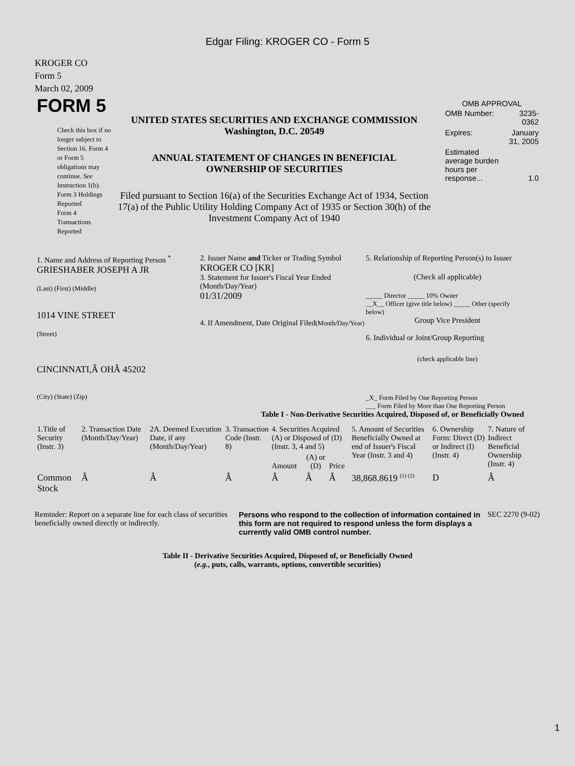Edgar Filing: KROGER CO - Form 5
KROGER CO
Form 5
March 02, 2009
FORM 5
Check this box if no longer subject to Section 16. Form 4 or Form 5 obligations may continue. See Instruction 1(b).
Form 3 Holdings Reported
Form 4 Transactions Reported
UNITED STATES SECURITIES AND EXCHANGE COMMISSION
Washington, D.C. 20549
ANNUAL STATEMENT OF CHANGES IN BENEFICIAL OWNERSHIP OF SECURITIES
Filed pursuant to Section 16(a) of the Securities Exchange Act of 1934, Section 17(a) of the Public Utility Holding Company Act of 1935 or Section 30(h) of the Investment Company Act of 1940
OMB APPROVAL
| OMB Number: | 3235-0362 |
| Expires: | January 31, 2005 |
| Estimated average burden hours per response... | 1.0 |
1. Name and Address of Reporting Person <sup>*</sup>
GRIESHABER JOSEPH A JR
(Last) (First) (Middle)
1014 VINE STREET
(Street)
CINCINNATI,Â OHÂ 45202
(City) (State) (Zip)
2. Issuer Name and Ticker or Trading Symbol
KROGER CO [KR]
3. Statement for Issuer's Fiscal Year Ended (Month/Day/Year)
01/31/2009
4. If Amendment, Date Original Filed(Month/Day/Year)
5. Relationship of Reporting Person(s) to Issuer
(Check all applicable)
_____ Director _____ 10% Owner
__X__ Officer (give title below) _____ Other (specify below)
Group Vice President
6. Individual or Joint/Group Reporting
(check applicable line)
_X_ Form Filed by One Reporting Person
___ Form Filed by More than One Reporting Person
Table I - Non-Derivative Securities Acquired, Disposed of, or Beneficially Owned
| 1.Title of Security (Instr. 3) | 2. Transaction Date (Month/Day/Year) | 2A. Deemed Execution Date, if any (Month/Day/Year) | 3. Transaction Code (Instr. 8) | 4. Securities Acquired (A) or Disposed of (D) (Instr. 3, 4 and 5) | | | 5. Amount of Securities Beneficially Owned at end of Issuer's Fiscal Year (Instr. 3 and 4) | 6. Ownership Form: Direct (D) or Indirect (I) (Instr. 4) | 7. Nature of Indirect Beneficial Ownership (Instr. 4) |
| --- | --- | --- | --- | --- | --- | --- | --- | --- | --- |
| | | | | Amount | (A) or (D) | Price | | | |
| Common Stock | Â | Â | Â | Â | Â | Â | 38,868.8619 <sup>(1) (2)</sup> | D | Â |
Reminder: Report on a separate line for each class of securities beneficially owned directly or indirectly.
Persons who respond to the collection of information contained in this form are not required to respond unless the form displays a currently valid OMB control number.
SEC 2270 (9-02)
Table II - Derivative Securities Acquired, Disposed of, or Beneficially Owned
(e.g., puts, calls, warrants, options, convertible securities)
1